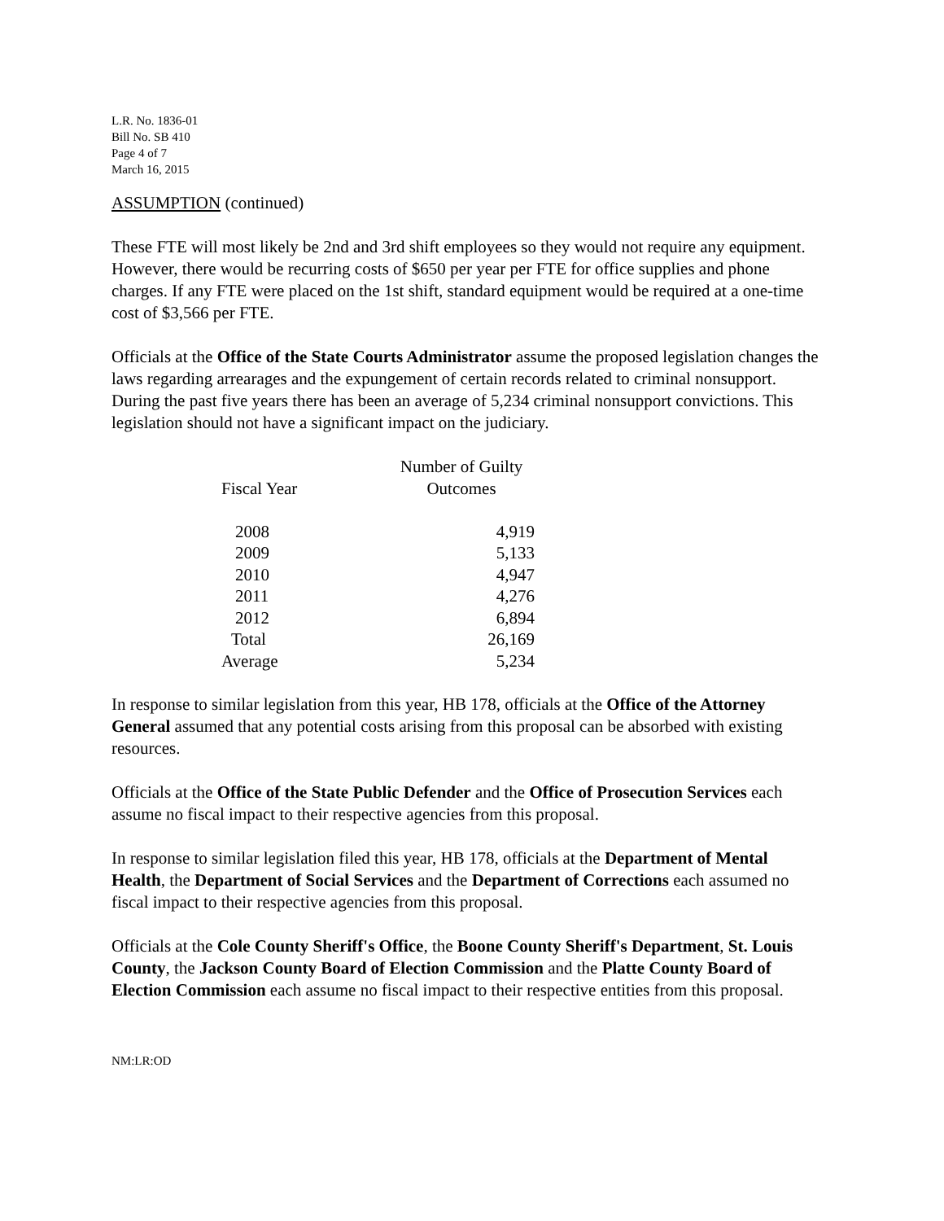L.R. No. 1836-01
Bill No. SB 410
Page 4 of 7
March 16, 2015
ASSUMPTION (continued)
These FTE will most likely be 2nd and 3rd shift employees so they would not require any equipment. However, there would be recurring costs of $650 per year per FTE for office supplies and phone charges. If any FTE were placed on the 1st shift, standard equipment would be required at a one-time cost of $3,566 per FTE.
Officials at the Office of the State Courts Administrator assume the proposed legislation changes the laws regarding arrearages and the expungement of certain records related to criminal nonsupport. During the past five years there has been an average of 5,234 criminal nonsupport convictions. This legislation should not have a significant impact on the judiciary.
| | Number of Guilty |
| --- | --- |
| Fiscal Year | Outcomes |
| 2008 | 4,919 |
| 2009 | 5,133 |
| 2010 | 4,947 |
| 2011 | 4,276 |
| 2012 | 6,894 |
| Total | 26,169 |
| Average | 5,234 |
In response to similar legislation from this year, HB 178, officials at the Office of the Attorney General assumed that any potential costs arising from this proposal can be absorbed with existing resources.
Officials at the Office of the State Public Defender and the Office of Prosecution Services each assume no fiscal impact to their respective agencies from this proposal.
In response to similar legislation filed this year, HB 178, officials at the Department of Mental Health, the Department of Social Services and the Department of Corrections each assumed no fiscal impact to their respective agencies from this proposal.
Officials at the Cole County Sheriff's Office, the Boone County Sheriff's Department, St. Louis County, the Jackson County Board of Election Commission and the Platte County Board of Election Commission each assume no fiscal impact to their respective entities from this proposal.
NM:LR:OD